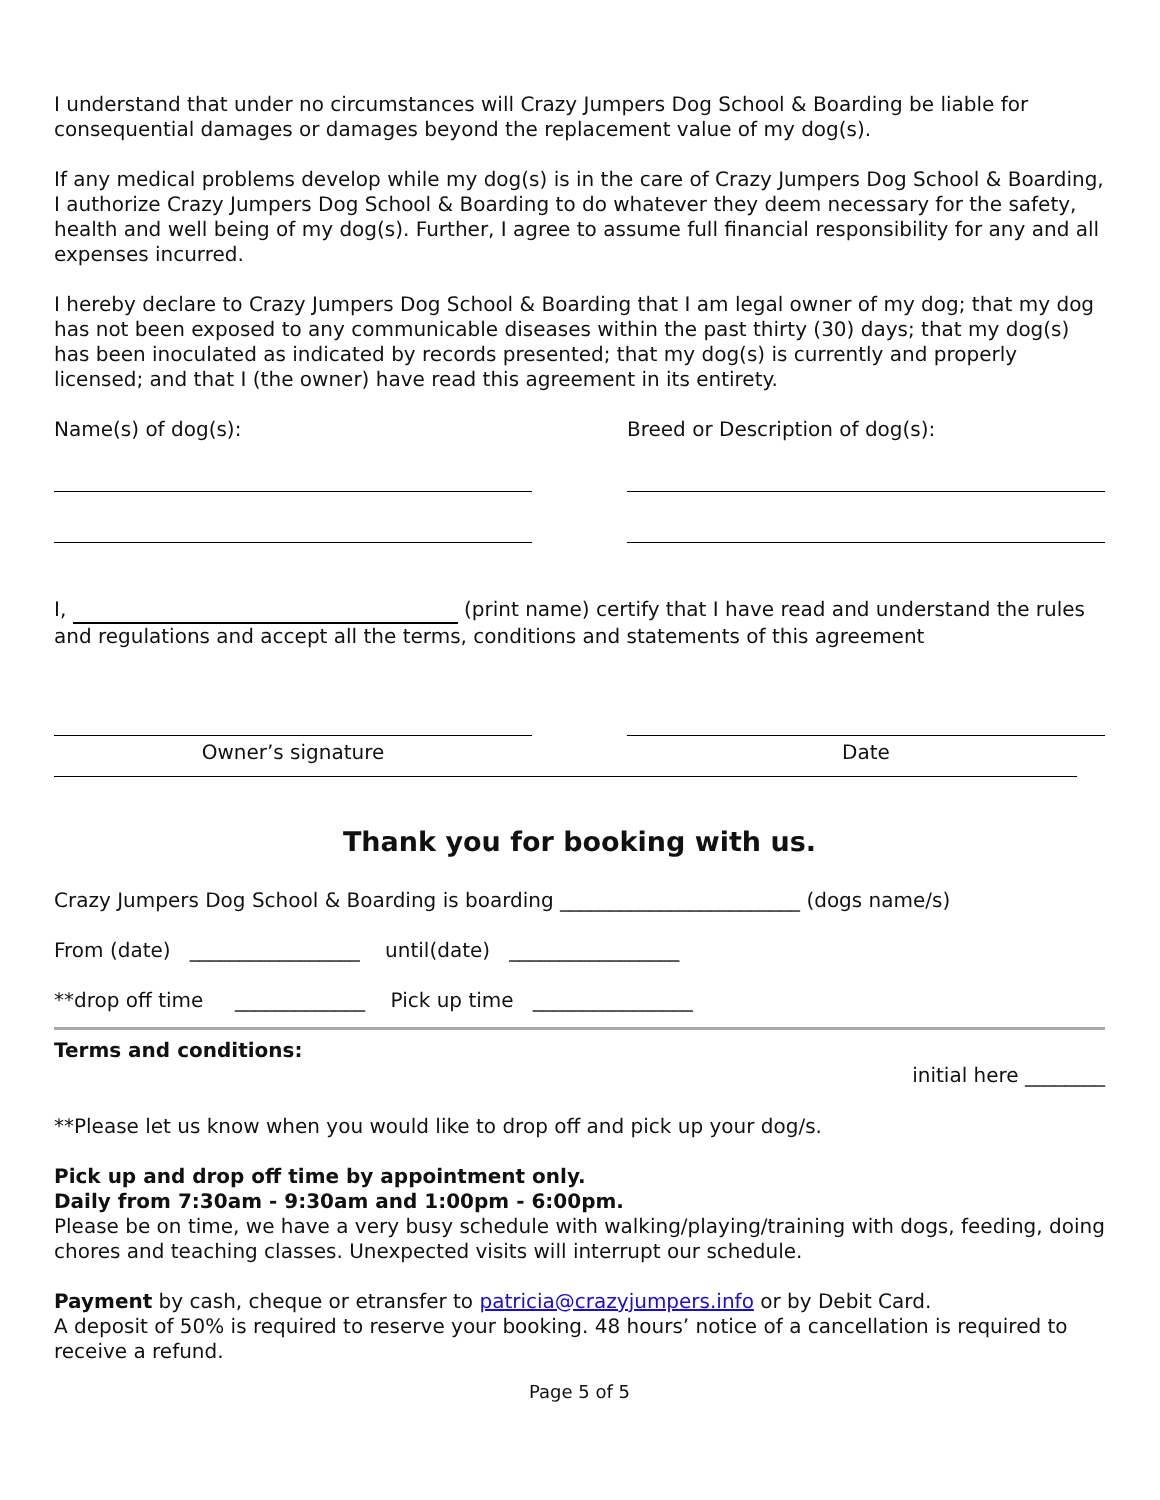I understand that under no circumstances will Crazy Jumpers Dog School & Boarding be liable for consequential damages or damages beyond the replacement value of my dog(s).
If any medical problems develop while my dog(s) is in the care of Crazy Jumpers Dog School & Boarding, I authorize Crazy Jumpers Dog School & Boarding to do whatever they deem necessary for the safety, health and well being of my dog(s). Further, I agree to assume full financial responsibility for any and all expenses incurred.
I hereby declare to Crazy Jumpers Dog School & Boarding that I am legal owner of my dog; that my dog has not been exposed to any communicable diseases within the past thirty (30) days; that my dog(s) has been inoculated as indicated by records presented; that my dog(s) is currently and properly licensed; and that I (the owner) have read this agreement in its entirety.
Name(s) of dog(s): Breed or Description of dog(s):
I, (print name) certify that I have read and understand the rules and regulations and accept all the terms, conditions and statements of this agreement
Owner’s signature Date
Thank you for booking with us.
Crazy Jumpers Dog School & Boarding is boarding ________________________ (dogs name/s)
From (date) _________________ until(date) _________________
**drop off time _____________ Pick up time ________________
Terms and conditions:
initial here ________
**Please let us know when you would like to drop off and pick up your dog/s.
Pick up and drop off time by appointment only.
Daily from 7:30am - 9:30am and 1:00pm - 6:00pm.
Please be on time, we have a very busy schedule with walking/playing/training with dogs, feeding, doing chores and teaching classes. Unexpected visits will interrupt our schedule.
Payment by cash, cheque or etransfer to patricia@crazyjumpers.info or by Debit Card.
A deposit of 50% is required to reserve your booking. 48 hours’ notice of a cancellation is required to receive a refund.
Page 5 of 5